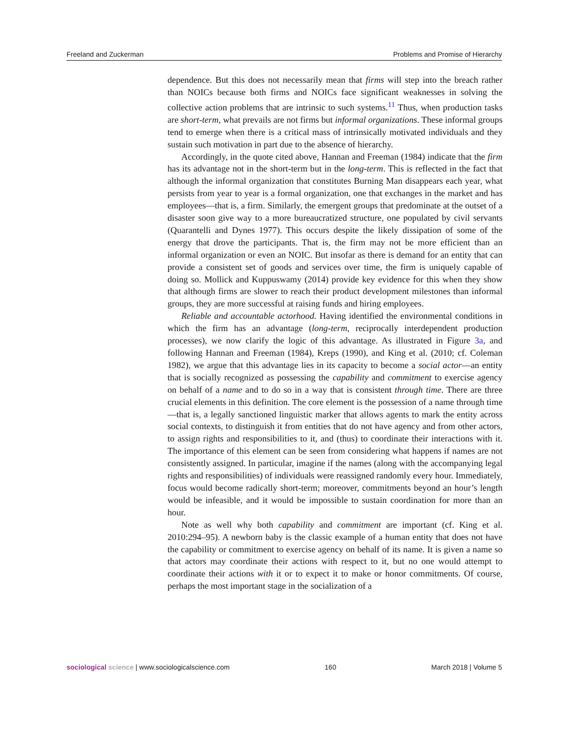Freeland and Zuckerman Problems and Promise of Hierarchy
dependence. But this does not necessarily mean that firms will step into the breach rather than NOICs because both firms and NOICs face significant weaknesses in solving the collective action problems that are intrinsic to such systems.<sup>11</sup> Thus, when production tasks are short-term, what prevails are not firms but informal organizations. These informal groups tend to emerge when there is a critical mass of intrinsically motivated individuals and they sustain such motivation in part due to the absence of hierarchy.
Accordingly, in the quote cited above, Hannan and Freeman (1984) indicate that the firm has its advantage not in the short-term but in the long-term. This is reflected in the fact that although the informal organization that constitutes Burning Man disappears each year, what persists from year to year is a formal organization, one that exchanges in the market and has employees—that is, a firm. Similarly, the emergent groups that predominate at the outset of a disaster soon give way to a more bureaucratized structure, one populated by civil servants (Quarantelli and Dynes 1977). This occurs despite the likely dissipation of some of the energy that drove the participants. That is, the firm may not be more efficient than an informal organization or even an NOIC. But insofar as there is demand for an entity that can provide a consistent set of goods and services over time, the firm is uniquely capable of doing so. Mollick and Kuppuswamy (2014) provide key evidence for this when they show that although firms are slower to reach their product development milestones than informal groups, they are more successful at raising funds and hiring employees.
Reliable and accountable actorhood. Having identified the environmental conditions in which the firm has an advantage (long-term, reciprocally interdependent production processes), we now clarify the logic of this advantage. As illustrated in Figure 3a, and following Hannan and Freeman (1984), Kreps (1990), and King et al. (2010; cf. Coleman 1982), we argue that this advantage lies in its capacity to become a social actor—an entity that is socially recognized as possessing the capability and commitment to exercise agency on behalf of a name and to do so in a way that is consistent through time. There are three crucial elements in this definition. The core element is the possession of a name through time—that is, a legally sanctioned linguistic marker that allows agents to mark the entity across social contexts, to distinguish it from entities that do not have agency and from other actors, to assign rights and responsibilities to it, and (thus) to coordinate their interactions with it. The importance of this element can be seen from considering what happens if names are not consistently assigned. In particular, imagine if the names (along with the accompanying legal rights and responsibilities) of individuals were reassigned randomly every hour. Immediately, focus would become radically short-term; moreover, commitments beyond an hour’s length would be infeasible, and it would be impossible to sustain coordination for more than an hour.
Note as well why both capability and commitment are important (cf. King et al. 2010:294–95). A newborn baby is the classic example of a human entity that does not have the capability or commitment to exercise agency on behalf of its name. It is given a name so that actors may coordinate their actions with respect to it, but no one would attempt to coordinate their actions with it or to expect it to make or honor commitments. Of course, perhaps the most important stage in the socialization of a
sociological science | www.sociologicalscience.com 160 March 2018 | Volume 5